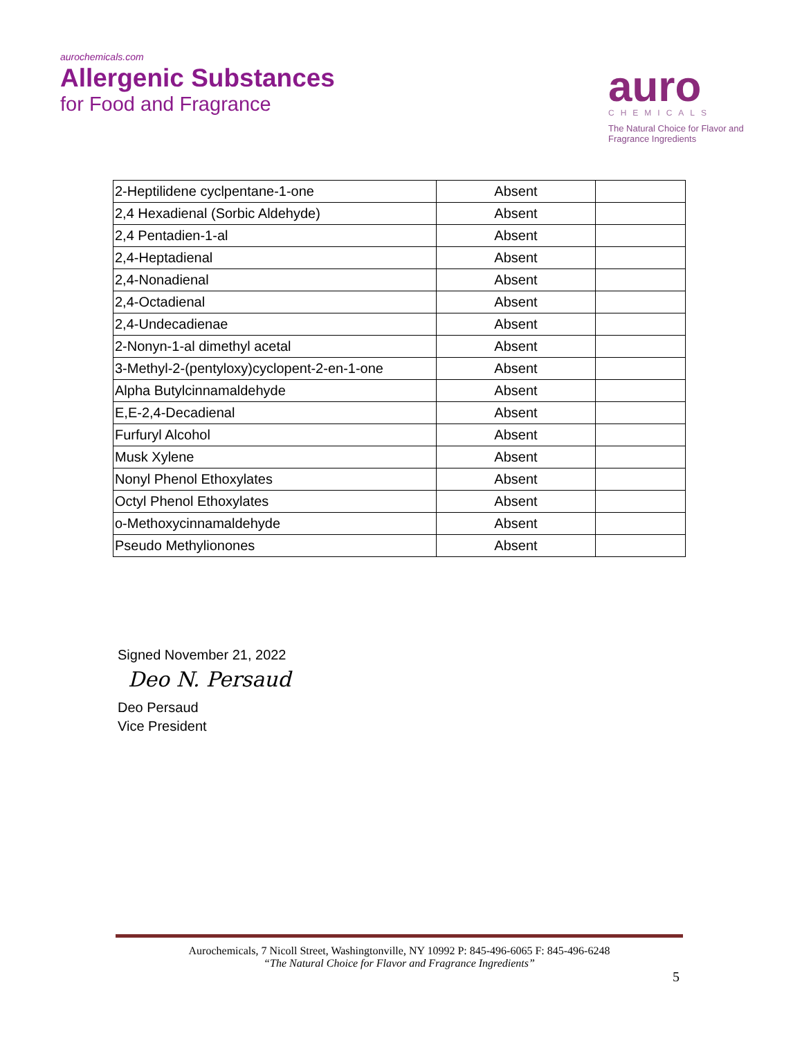aurochemicals.com
Allergenic Substances
for Food and Fragrance
auro
CHEMICALS
The Natural Choice for Flavor and Fragrance Ingredients
| 2-Heptilidene cyclpentane-1-one | Absent | |
| 2,4 Hexadienal (Sorbic Aldehyde) | Absent | |
| 2,4 Pentadien-1-al | Absent | |
| 2,4-Heptadienal | Absent | |
| 2,4-Nonadienal | Absent | |
| 2,4-Octadienal | Absent | |
| 2,4-Undecadienae | Absent | |
| 2-Nonyn-1-al dimethyl acetal | Absent | |
| 3-Methyl-2-(pentyloxy)cyclopent-2-en-1-one | Absent | |
| Alpha Butylcinnamaldehyde | Absent | |
| E,E-2,4-Decadienal | Absent | |
| Furfuryl Alcohol | Absent | |
| Musk Xylene | Absent | |
| Nonyl Phenol Ethoxylates | Absent | |
| Octyl Phenol Ethoxylates | Absent | |
| o-Methoxycinnamaldehyde | Absent | |
| Pseudo Methylionones | Absent | |
Signed November 21, 2022
Deo N. Persaud
Deo Persaud
Vice President
Aurochemicals, 7 Nicoll Street, Washingtonville, NY 10992 P: 845-496-6065 F: 845-496-6248
“The Natural Choice for Flavor and Fragrance Ingredients”
5